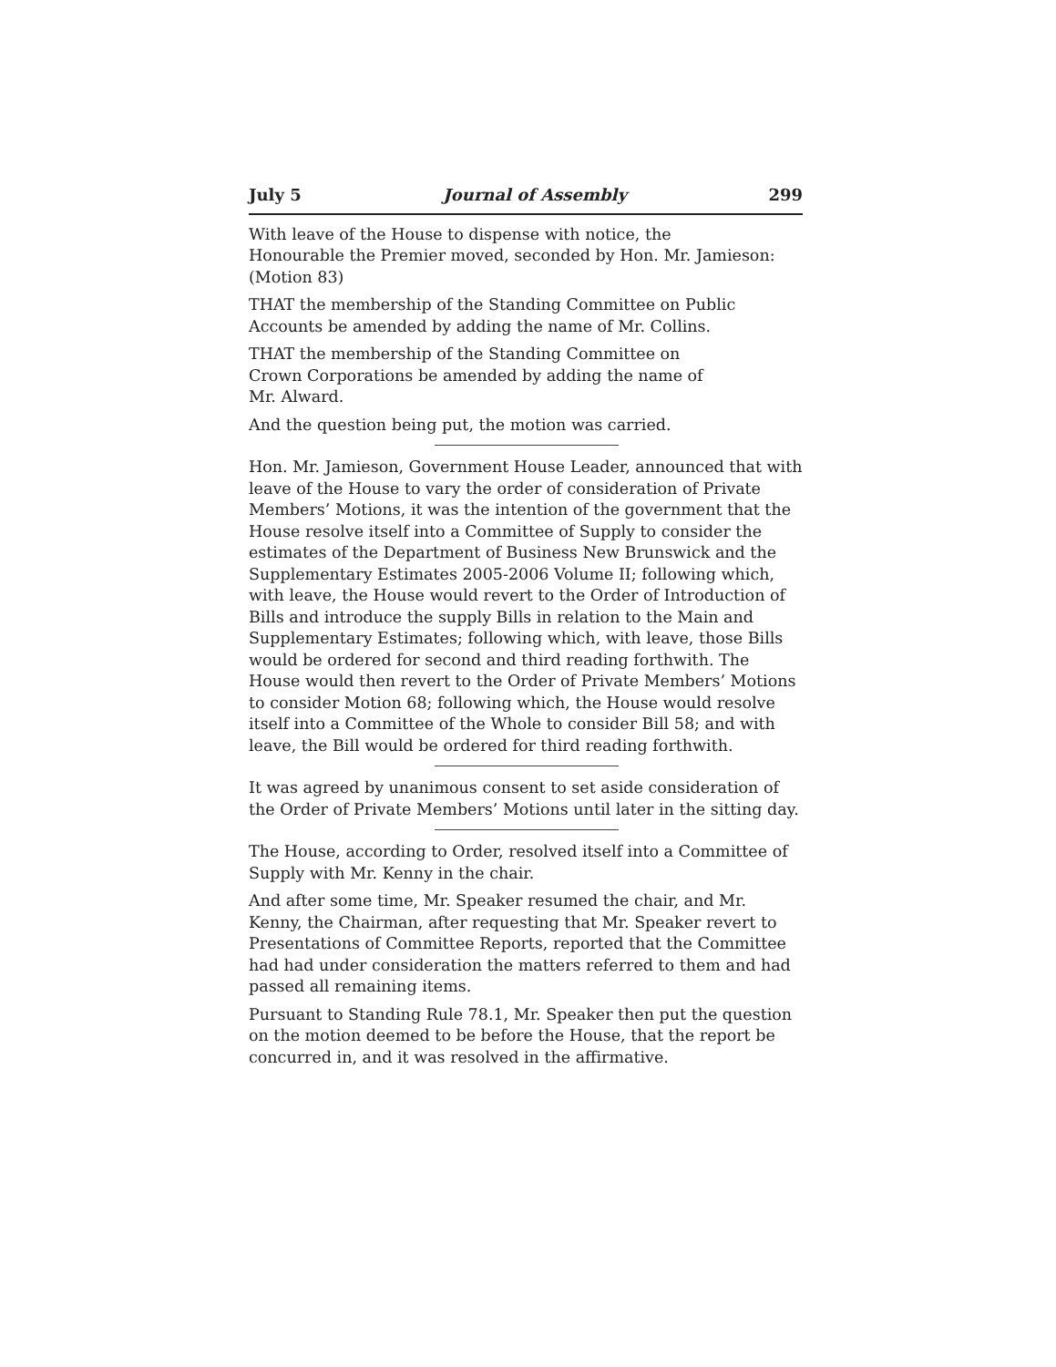July 5 Journal of Assembly 299
With leave of the House to dispense with notice, the
Honourable the Premier moved, seconded by Hon. Mr. Jamieson:
(Motion 83)
THAT the membership of the Standing Committee on Public
Accounts be amended by adding the name of Mr. Collins.
THAT the membership of the Standing Committee on
Crown Corporations be amended by adding the name of
Mr. Alward.
And the question being put, the motion was carried.
Hon. Mr. Jamieson, Government House Leader, announced that with leave of the House to vary the order of consideration of Private Members’ Motions, it was the intention of the government that the House resolve itself into a Committee of Supply to consider the estimates of the Department of Business New Brunswick and the Supplementary Estimates 2005-2006 Volume II; following which, with leave, the House would revert to the Order of Introduction of Bills and introduce the supply Bills in relation to the Main and Supplementary Estimates; following which, with leave, those Bills would be ordered for second and third reading forthwith. The House would then revert to the Order of Private Members’ Motions to consider Motion 68; following which, the House would resolve itself into a Committee of the Whole to consider Bill 58; and with leave, the Bill would be ordered for third reading forthwith.
It was agreed by unanimous consent to set aside consideration of the Order of Private Members’ Motions until later in the sitting day.
The House, according to Order, resolved itself into a Committee of Supply with Mr. Kenny in the chair.
And after some time, Mr. Speaker resumed the chair, and Mr. Kenny, the Chairman, after requesting that Mr. Speaker revert to Presentations of Committee Reports, reported that the Committee had had under consideration the matters referred to them and had passed all remaining items.
Pursuant to Standing Rule 78.1, Mr. Speaker then put the question on the motion deemed to be before the House, that the report be concurred in, and it was resolved in the affirmative.